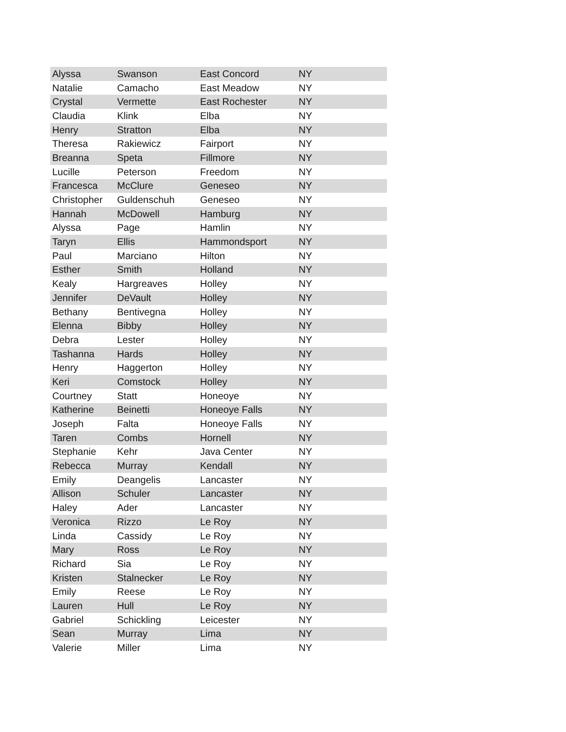| Alyssa | Swanson | East Concord | NY |
| Natalie | Camacho | East Meadow | NY |
| Crystal | Vermette | East Rochester | NY |
| Claudia | Klink | Elba | NY |
| Henry | Stratton | Elba | NY |
| Theresa | Rakiewicz | Fairport | NY |
| Breanna | Speta | Fillmore | NY |
| Lucille | Peterson | Freedom | NY |
| Francesca | McClure | Geneseo | NY |
| Christopher | Guldenschuh | Geneseo | NY |
| Hannah | McDowell | Hamburg | NY |
| Alyssa | Page | Hamlin | NY |
| Taryn | Ellis | Hammondsport | NY |
| Paul | Marciano | Hilton | NY |
| Esther | Smith | Holland | NY |
| Kealy | Hargreaves | Holley | NY |
| Jennifer | DeVault | Holley | NY |
| Bethany | Bentivegna | Holley | NY |
| Elenna | Bibby | Holley | NY |
| Debra | Lester | Holley | NY |
| Tashanna | Hards | Holley | NY |
| Henry | Haggerton | Holley | NY |
| Keri | Comstock | Holley | NY |
| Courtney | Statt | Honeoye | NY |
| Katherine | Beinetti | Honeoye Falls | NY |
| Joseph | Falta | Honeoye Falls | NY |
| Taren | Combs | Hornell | NY |
| Stephanie | Kehr | Java Center | NY |
| Rebecca | Murray | Kendall | NY |
| Emily | Deangelis | Lancaster | NY |
| Allison | Schuler | Lancaster | NY |
| Haley | Ader | Lancaster | NY |
| Veronica | Rizzo | Le Roy | NY |
| Linda | Cassidy | Le Roy | NY |
| Mary | Ross | Le Roy | NY |
| Richard | Sia | Le Roy | NY |
| Kristen | Stalnecker | Le Roy | NY |
| Emily | Reese | Le Roy | NY |
| Lauren | Hull | Le Roy | NY |
| Gabriel | Schickling | Leicester | NY |
| Sean | Murray | Lima | NY |
| Valerie | Miller | Lima | NY |